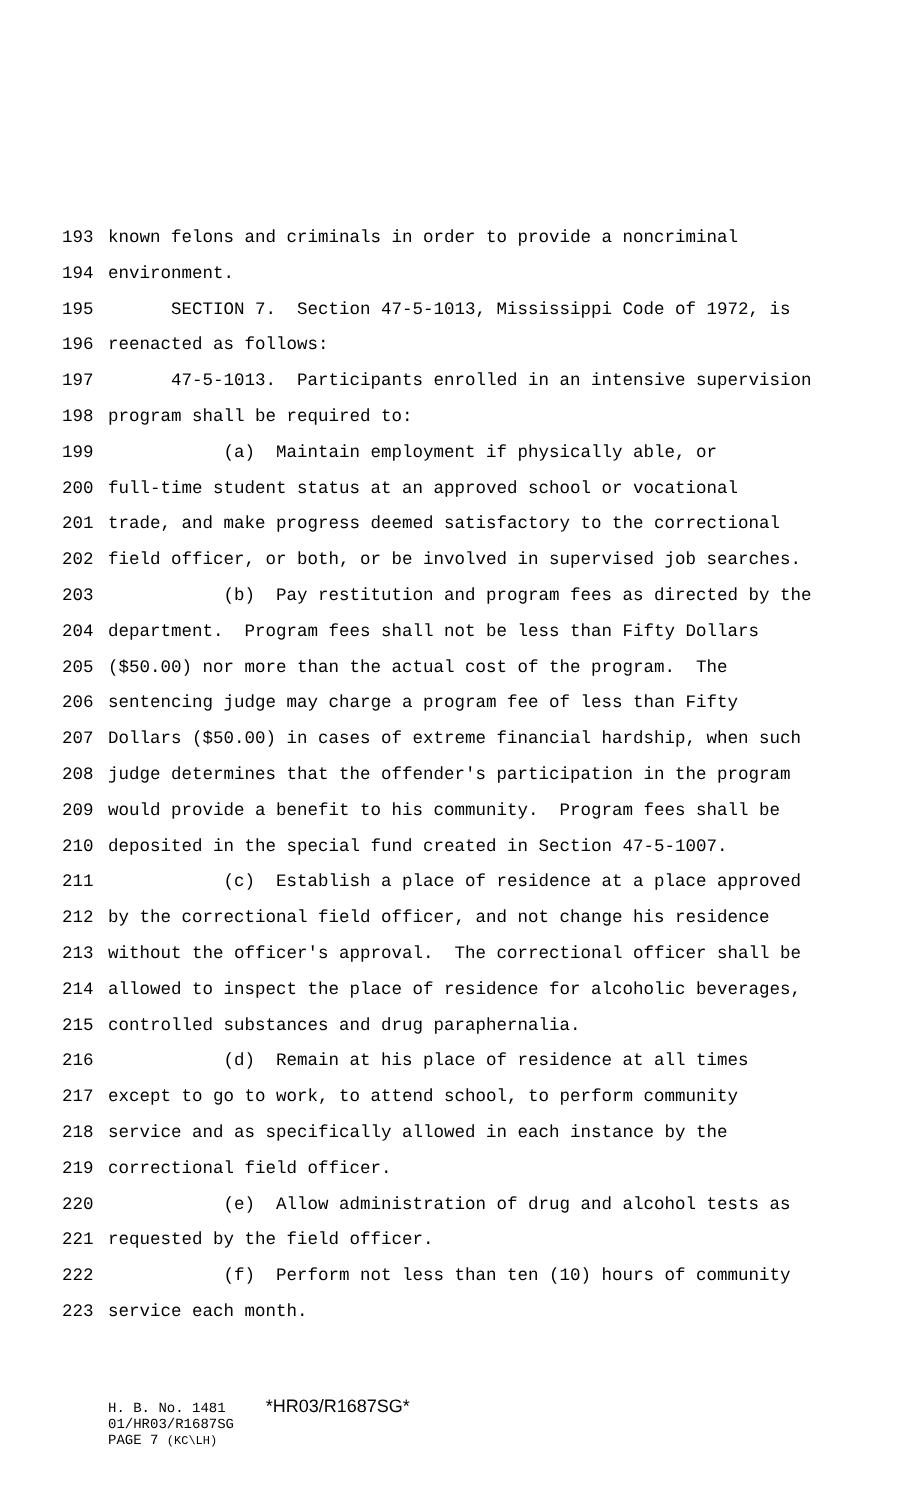193 known felons and criminals in order to provide a noncriminal
194 environment.
195 SECTION 7. Section 47-5-1013, Mississippi Code of 1972, is
196 reenacted as follows:
197 47-5-1013. Participants enrolled in an intensive supervision
198 program shall be required to:
199 (a) Maintain employment if physically able, or
200 full-time student status at an approved school or vocational
201 trade, and make progress deemed satisfactory to the correctional
202 field officer, or both, or be involved in supervised job searches.
203 (b) Pay restitution and program fees as directed by the
204 department. Program fees shall not be less than Fifty Dollars
205 ($50.00) nor more than the actual cost of the program. The
206 sentencing judge may charge a program fee of less than Fifty
207 Dollars ($50.00) in cases of extreme financial hardship, when such
208 judge determines that the offender's participation in the program
209 would provide a benefit to his community. Program fees shall be
210 deposited in the special fund created in Section 47-5-1007.
211 (c) Establish a place of residence at a place approved
212 by the correctional field officer, and not change his residence
213 without the officer's approval. The correctional officer shall be
214 allowed to inspect the place of residence for alcoholic beverages,
215 controlled substances and drug paraphernalia.
216 (d) Remain at his place of residence at all times
217 except to go to work, to attend school, to perform community
218 service and as specifically allowed in each instance by the
219 correctional field officer.
220 (e) Allow administration of drug and alcohol tests as
221 requested by the field officer.
222 (f) Perform not less than ten (10) hours of community
223 service each month.
H. B. No. 1481 *HR03/R1687SG*
01/HR03/R1687SG
PAGE 7 (KC\LH)